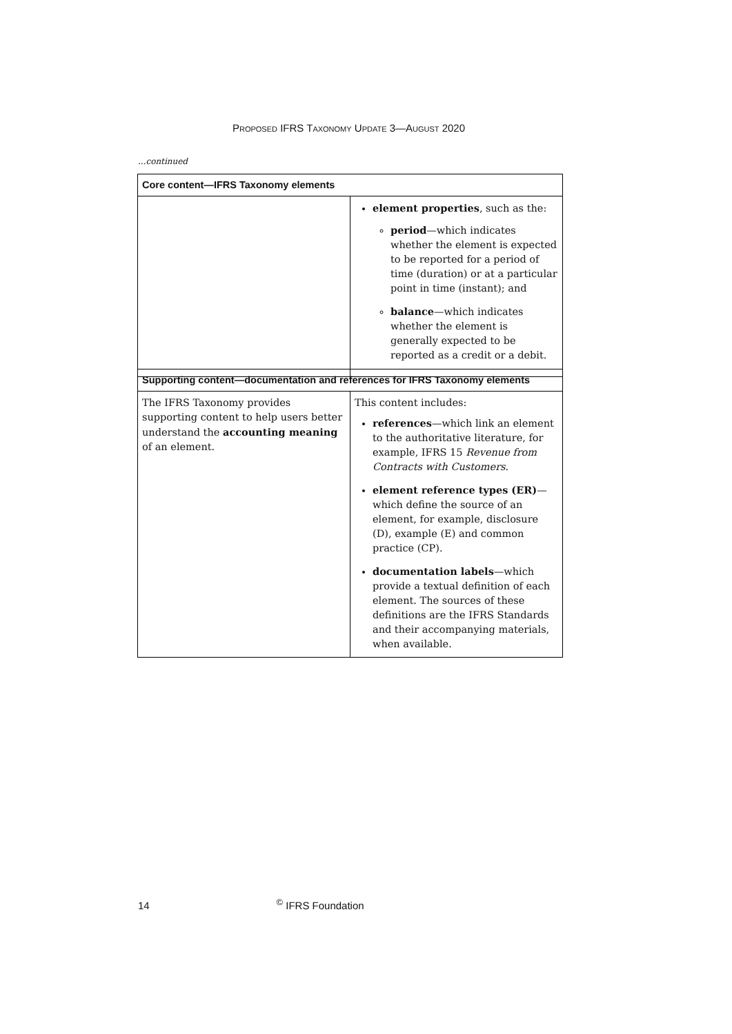PROPOSED IFRS TAXONOMY UPDATE 3—AUGUST 2020
...continued
| Core content—IFRS Taxonomy elements | |
| --- | --- |
| | element properties , such as the: period —which indicates whether the element is expected to be reported for a period of time (duration) or at a particular point in time (instant); and balance —which indicates whether the element is generally expected to be reported as a credit or a debit. |
| Supporting content—documentation and references for IFRS Taxonomy elements | |
| --- | --- |
| The IFRS Taxonomy provides supporting content to help users better understand the accounting meaning of an element. | This content includes: references —which link an element to the authoritative literature, for example, IFRS 15 Revenue from Contracts with Customers . element reference types (ER) —which define the source of an element, for example, disclosure (D), example (E) and common practice (CP). documentation labels —which provide a textual definition of each element. The sources of these definitions are the IFRS Standards and their accompanying materials, when available. |
14 <sup>©</sup> IFRS Foundation